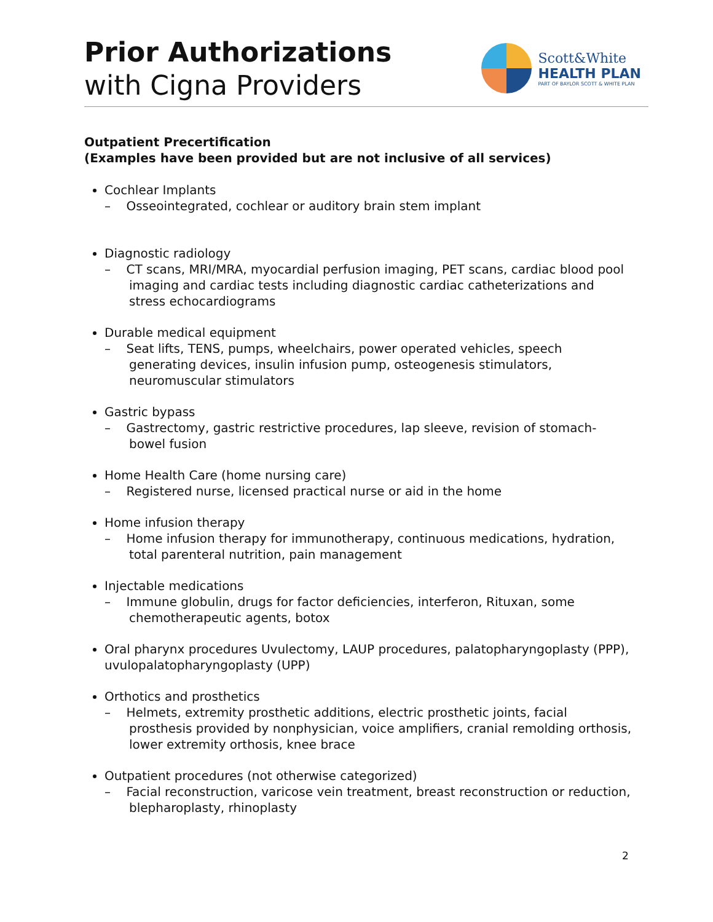Prior Authorizations
with Cigna Providers
Scott&White
HEALTH PLAN
PART OF BAYLOR SCOTT & WHITE PLAN
Outpatient Precertification
(Examples have been provided but are not inclusive of all services)
Cochlear Implants
– Osseointegrated, cochlear or auditory brain stem implant
Diagnostic radiology
– CT scans, MRI/MRA, myocardial perfusion imaging, PET scans, cardiac blood pool imaging and cardiac tests including diagnostic cardiac catheterizations and stress echocardiograms
Durable medical equipment
– Seat lifts, TENS, pumps, wheelchairs, power operated vehicles, speech generating devices, insulin infusion pump, osteogenesis stimulators, neuromuscular stimulators
Gastric bypass
– Gastrectomy, gastric restrictive procedures, lap sleeve, revision of stomach-bowel fusion
Home Health Care (home nursing care)
– Registered nurse, licensed practical nurse or aid in the home
Home infusion therapy
– Home infusion therapy for immunotherapy, continuous medications, hydration, total parenteral nutrition, pain management
Injectable medications
– Immune globulin, drugs for factor deficiencies, interferon, Rituxan, some chemotherapeutic agents, botox
Oral pharynx procedures Uvulectomy, LAUP procedures, palatopharyngoplasty (PPP), uvulopalatopharyngoplasty (UPP)
Orthotics and prosthetics
– Helmets, extremity prosthetic additions, electric prosthetic joints, facial prosthesis provided by nonphysician, voice amplifiers, cranial remolding orthosis, lower extremity orthosis, knee brace
Outpatient procedures (not otherwise categorized)
– Facial reconstruction, varicose vein treatment, breast reconstruction or reduction, blepharoplasty, rhinoplasty
2